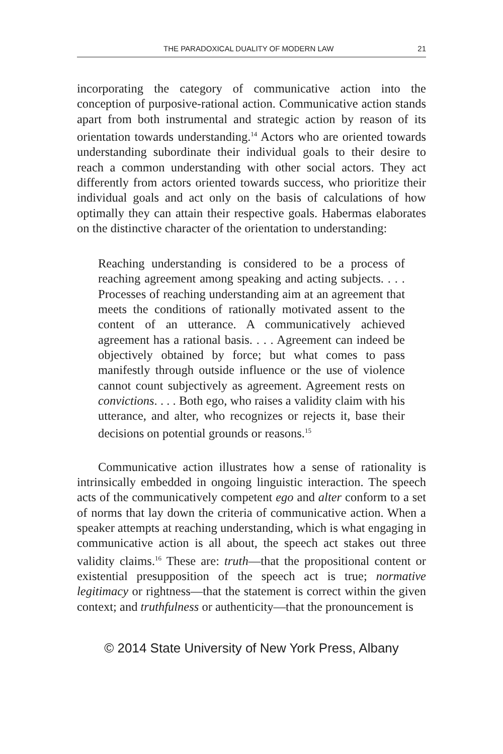THE PARADOXICAL DUALITY OF MODERN LAW 21
incorporating the category of communicative action into the conception of purposive-rational action. Communicative action stands apart from both instrumental and strategic action by reason of its orientation towards understanding.<sup>14</sup> Actors who are oriented towards understanding subordinate their individual goals to their desire to reach a common understanding with other social actors. They act differently from actors oriented towards success, who prioritize their individual goals and act only on the basis of calculations of how optimally they can attain their respective goals. Habermas elaborates on the distinctive character of the orientation to understanding:
Reaching understanding is considered to be a process of reaching agreement among speaking and acting subjects. . . . Processes of reaching understanding aim at an agreement that meets the conditions of rationally motivated assent to the content of an utterance. A communicatively achieved agreement has a rational basis. . . . Agreement can indeed be objectively obtained by force; but what comes to pass manifestly through outside influence or the use of violence cannot count subjectively as agreement. Agreement rests on convictions. . . . Both ego, who raises a validity claim with his utterance, and alter, who recognizes or rejects it, base their decisions on potential grounds or reasons.<sup>15</sup>
Communicative action illustrates how a sense of rationality is intrinsically embedded in ongoing linguistic interaction. The speech acts of the communicatively competent ego and alter conform to a set of norms that lay down the criteria of communicative action. When a speaker attempts at reaching understanding, which is what engaging in communicative action is all about, the speech act stakes out three validity claims.<sup>16</sup> These are: truth—that the propositional content or existential presupposition of the speech act is true; normative legitimacy or rightness—that the statement is correct within the given context; and truthfulness or authenticity—that the pronouncement is
© 2014 State University of New York Press, Albany